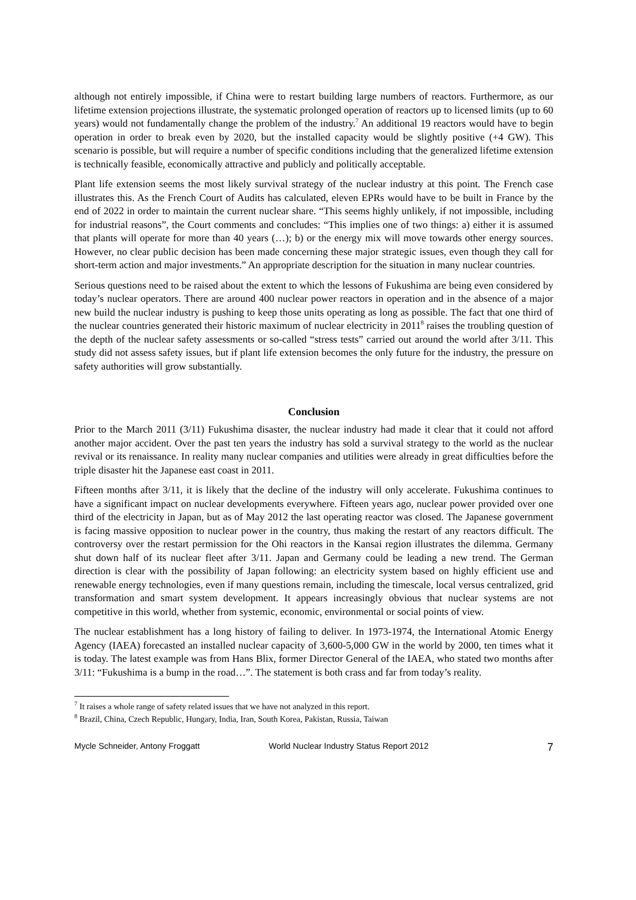although not entirely impossible, if China were to restart building large numbers of reactors. Furthermore, as our lifetime extension projections illustrate, the systematic prolonged operation of reactors up to licensed limits (up to 60 years) would not fundamentally change the problem of the industry.<sup>7</sup> An additional 19 reactors would have to begin operation in order to break even by 2020, but the installed capacity would be slightly positive (+4 GW). This scenario is possible, but will require a number of specific conditions including that the generalized lifetime extension is technically feasible, economically attractive and publicly and politically acceptable.
Plant life extension seems the most likely survival strategy of the nuclear industry at this point. The French case illustrates this. As the French Court of Audits has calculated, eleven EPRs would have to be built in France by the end of 2022 in order to maintain the current nuclear share. “This seems highly unlikely, if not impossible, including for industrial reasons”, the Court comments and concludes: “This implies one of two things: a) either it is assumed that plants will operate for more than 40 years (…); b) or the energy mix will move towards other energy sources. However, no clear public decision has been made concerning these major strategic issues, even though they call for short-term action and major investments.” An appropriate description for the situation in many nuclear countries.
Serious questions need to be raised about the extent to which the lessons of Fukushima are being even considered by today’s nuclear operators. There are around 400 nuclear power reactors in operation and in the absence of a major new build the nuclear industry is pushing to keep those units operating as long as possible. The fact that one third of the nuclear countries generated their historic maximum of nuclear electricity in 2011<sup>8</sup> raises the troubling question of the depth of the nuclear safety assessments or so-called “stress tests” carried out around the world after 3/11. This study did not assess safety issues, but if plant life extension becomes the only future for the industry, the pressure on safety authorities will grow substantially.
Conclusion
Prior to the March 2011 (3/11) Fukushima disaster, the nuclear industry had made it clear that it could not afford another major accident. Over the past ten years the industry has sold a survival strategy to the world as the nuclear revival or its renaissance. In reality many nuclear companies and utilities were already in great difficulties before the triple disaster hit the Japanese east coast in 2011.
Fifteen months after 3/11, it is likely that the decline of the industry will only accelerate. Fukushima continues to have a significant impact on nuclear developments everywhere. Fifteen years ago, nuclear power provided over one third of the electricity in Japan, but as of May 2012 the last operating reactor was closed. The Japanese government is facing massive opposition to nuclear power in the country, thus making the restart of any reactors difficult. The controversy over the restart permission for the Ohi reactors in the Kansai region illustrates the dilemma. Germany shut down half of its nuclear fleet after 3/11. Japan and Germany could be leading a new trend. The German direction is clear with the possibility of Japan following: an electricity system based on highly efficient use and renewable energy technologies, even if many questions remain, including the timescale, local versus centralized, grid transformation and smart system development. It appears increasingly obvious that nuclear systems are not competitive in this world, whether from systemic, economic, environmental or social points of view.
The nuclear establishment has a long history of failing to deliver. In 1973-1974, the International Atomic Energy Agency (IAEA) forecasted an installed nuclear capacity of 3,600-5,000 GW in the world by 2000, ten times what it is today. The latest example was from Hans Blix, former Director General of the IAEA, who stated two months after 3/11: “Fukushima is a bump in the road…”. The statement is both crass and far from today’s reality.
<sup>7</sup> It raises a whole range of safety related issues that we have not analyzed in this report.
<sup>8</sup> Brazil, China, Czech Republic, Hungary, India, Iran, South Korea, Pakistan, Russia, Taiwan
Mycle Schneider, Antony Froggatt World Nuclear Industry Status Report 2012 7